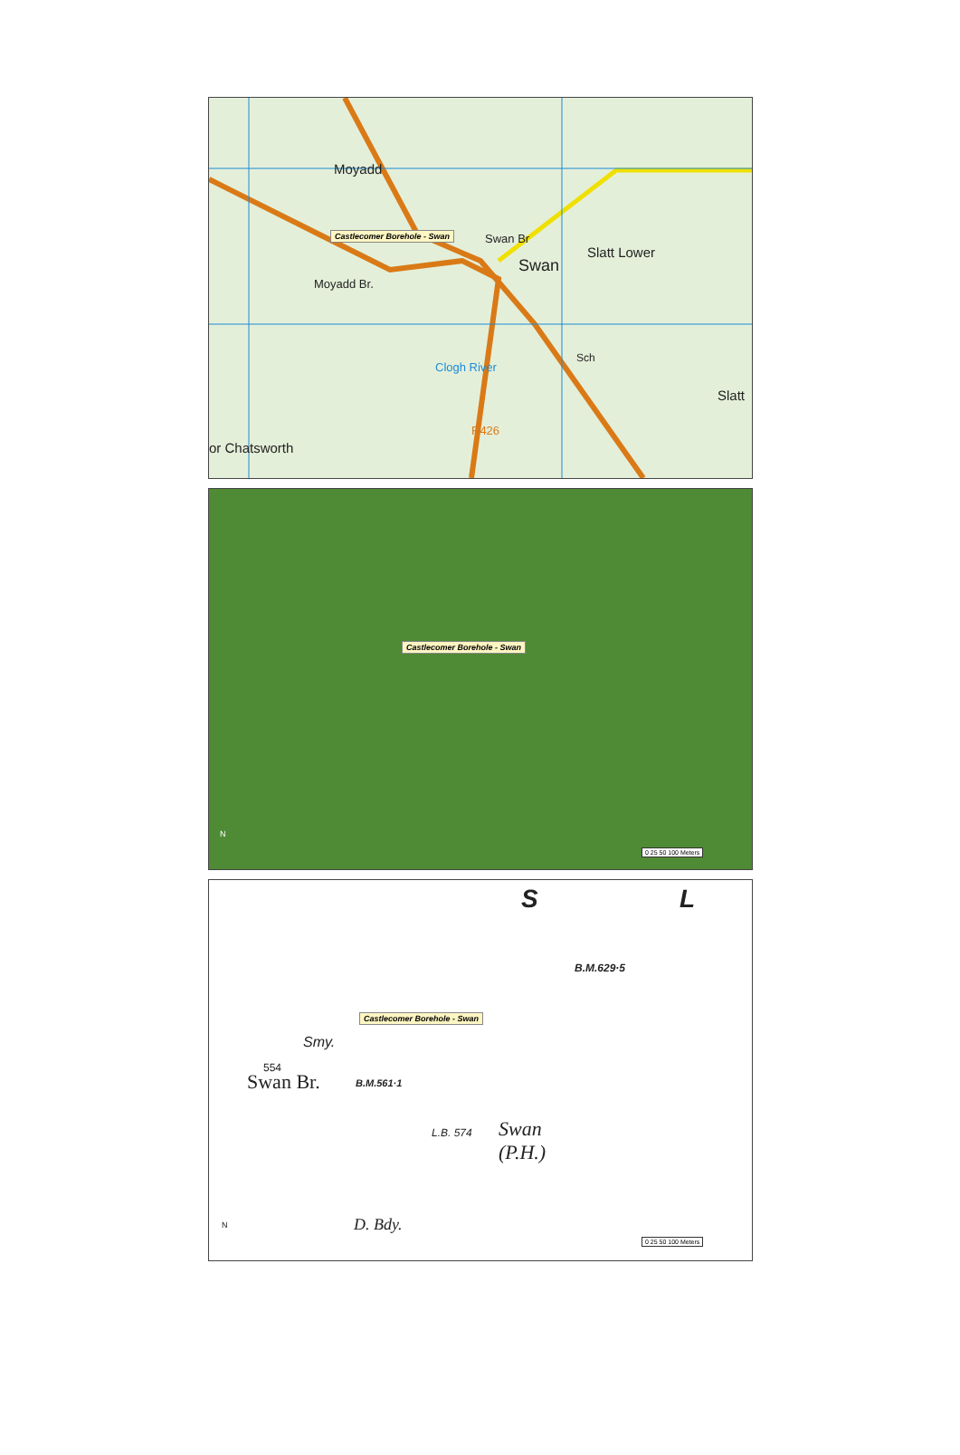Moyadd
Swan Br
Swan
Slatt Lower
Moyadd Br.
Sch
Slatt
or Chatsworth
R426
Clogh River
Castlecomer Borehole - Swan
Castlecomer Borehole - Swan
N
0 25 50 100 Meters
S L
B.M.629·5
Smy.
554
Swan Br. B.M.561·1
L.B. 574 Swan
(P.H.)
D. Bdy.
Castlecomer Borehole - Swan
N
0 25 50 100 Meters